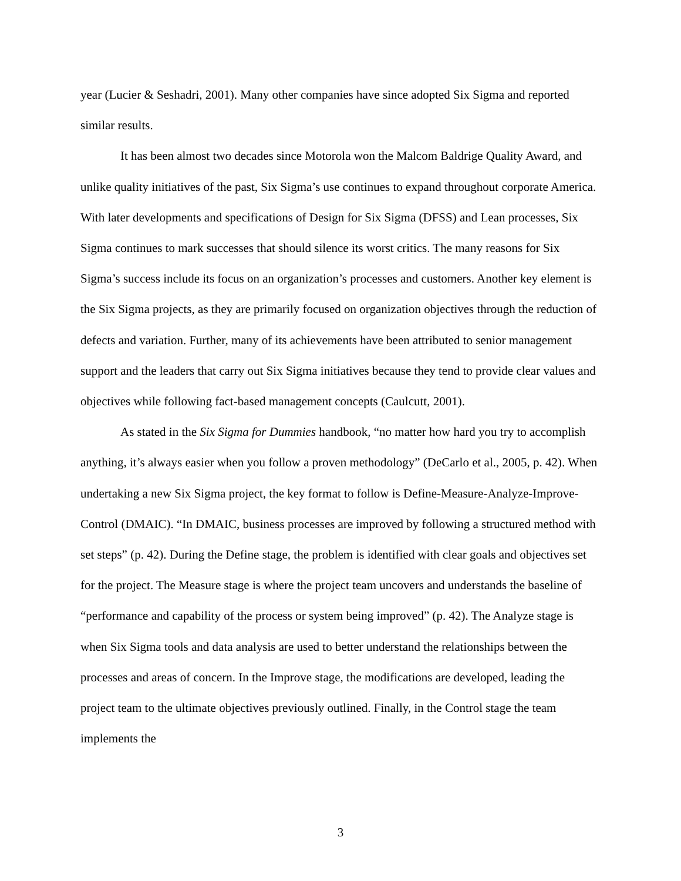year (Lucier & Seshadri, 2001). Many other companies have since adopted Six Sigma and reported similar results.
It has been almost two decades since Motorola won the Malcom Baldrige Quality Award, and unlike quality initiatives of the past, Six Sigma’s use continues to expand throughout corporate America. With later developments and specifications of Design for Six Sigma (DFSS) and Lean processes, Six Sigma continues to mark successes that should silence its worst critics. The many reasons for Six Sigma’s success include its focus on an organization’s processes and customers. Another key element is the Six Sigma projects, as they are primarily focused on organization objectives through the reduction of defects and variation. Further, many of its achievements have been attributed to senior management support and the leaders that carry out Six Sigma initiatives because they tend to provide clear values and objectives while following fact-based management concepts (Caulcutt, 2001).
As stated in the Six Sigma for Dummies handbook, “no matter how hard you try to accomplish anything, it’s always easier when you follow a proven methodology” (DeCarlo et al., 2005, p. 42). When undertaking a new Six Sigma project, the key format to follow is Define-Measure-Analyze-Improve-Control (DMAIC). “In DMAIC, business processes are improved by following a structured method with set steps” (p. 42). During the Define stage, the problem is identified with clear goals and objectives set for the project. The Measure stage is where the project team uncovers and understands the baseline of “performance and capability of the process or system being improved” (p. 42). The Analyze stage is when Six Sigma tools and data analysis are used to better understand the relationships between the processes and areas of concern. In the Improve stage, the modifications are developed, leading the project team to the ultimate objectives previously outlined. Finally, in the Control stage the team implements the
3